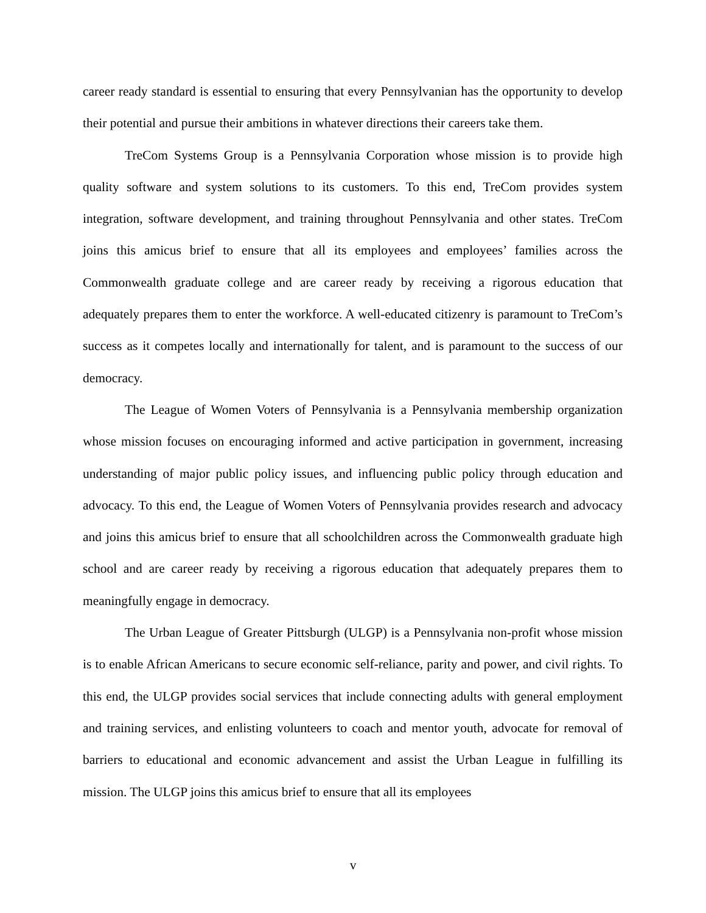career ready standard is essential to ensuring that every Pennsylvanian has the opportunity to develop their potential and pursue their ambitions in whatever directions their careers take them.
TreCom Systems Group is a Pennsylvania Corporation whose mission is to provide high quality software and system solutions to its customers. To this end, TreCom provides system integration, software development, and training throughout Pennsylvania and other states. TreCom joins this amicus brief to ensure that all its employees and employees’ families across the Commonwealth graduate college and are career ready by receiving a rigorous education that adequately prepares them to enter the workforce. A well-educated citizenry is paramount to TreCom’s success as it competes locally and internationally for talent, and is paramount to the success of our democracy.
The League of Women Voters of Pennsylvania is a Pennsylvania membership organization whose mission focuses on encouraging informed and active participation in government, increasing understanding of major public policy issues, and influencing public policy through education and advocacy. To this end, the League of Women Voters of Pennsylvania provides research and advocacy and joins this amicus brief to ensure that all schoolchildren across the Commonwealth graduate high school and are career ready by receiving a rigorous education that adequately prepares them to meaningfully engage in democracy.
The Urban League of Greater Pittsburgh (ULGP) is a Pennsylvania non-profit whose mission is to enable African Americans to secure economic self-reliance, parity and power, and civil rights. To this end, the ULGP provides social services that include connecting adults with general employment and training services, and enlisting volunteers to coach and mentor youth, advocate for removal of barriers to educational and economic advancement and assist the Urban League in fulfilling its mission. The ULGP joins this amicus brief to ensure that all its employees
v